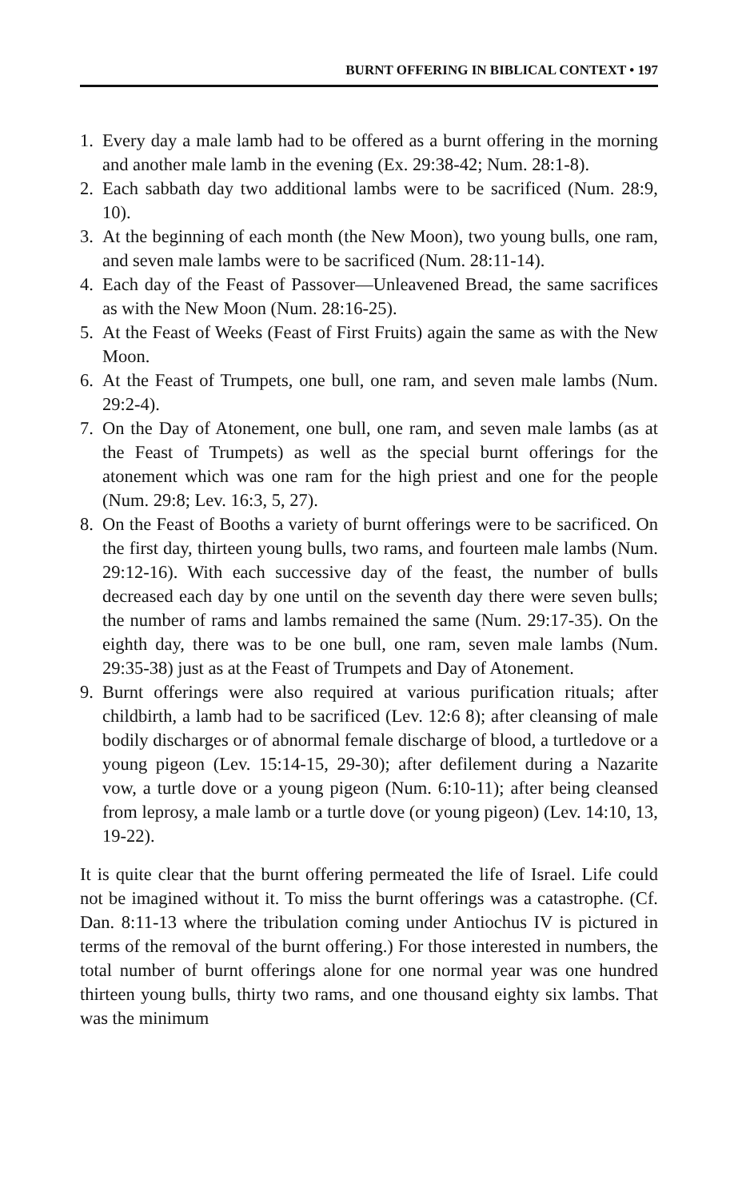BURNT OFFERING IN BIBLICAL CONTEXT • 197
1. Every day a male lamb had to be offered as a burnt offering in the morning and another male lamb in the evening (Ex. 29:38-42; Num. 28:1-8).
2. Each sabbath day two additional lambs were to be sacrificed (Num. 28:9, 10).
3. At the beginning of each month (the New Moon), two young bulls, one ram, and seven male lambs were to be sacrificed (Num. 28:11-14).
4. Each day of the Feast of Passover—Unleavened Bread, the same sacrifices as with the New Moon (Num. 28:16-25).
5. At the Feast of Weeks (Feast of First Fruits) again the same as with the New Moon.
6. At the Feast of Trumpets, one bull, one ram, and seven male lambs (Num. 29:2-4).
7. On the Day of Atonement, one bull, one ram, and seven male lambs (as at the Feast of Trumpets) as well as the special burnt offerings for the atonement which was one ram for the high priest and one for the people (Num. 29:8; Lev. 16:3, 5, 27).
8. On the Feast of Booths a variety of burnt offerings were to be sacrificed. On the first day, thirteen young bulls, two rams, and fourteen male lambs (Num. 29:12-16). With each successive day of the feast, the number of bulls decreased each day by one until on the seventh day there were seven bulls; the number of rams and lambs remained the same (Num. 29:17-35). On the eighth day, there was to be one bull, one ram, seven male lambs (Num. 29:35-38) just as at the Feast of Trumpets and Day of Atonement.
9. Burnt offerings were also required at various purification rituals; after childbirth, a lamb had to be sacrificed (Lev. 12:6 8); after cleansing of male bodily discharges or of abnormal female discharge of blood, a turtledove or a young pigeon (Lev. 15:14-15, 29-30); after defilement during a Nazarite vow, a turtle dove or a young pigeon (Num. 6:10-11); after being cleansed from leprosy, a male lamb or a turtle dove (or young pigeon) (Lev. 14:10, 13, 19-22).
It is quite clear that the burnt offering permeated the life of Israel. Life could not be imagined without it. To miss the burnt offerings was a catastrophe. (Cf. Dan. 8:11-13 where the tribulation coming under Antiochus IV is pictured in terms of the removal of the burnt offering.) For those interested in numbers, the total number of burnt offerings alone for one normal year was one hundred thirteen young bulls, thirty two rams, and one thousand eighty six lambs. That was the minimum